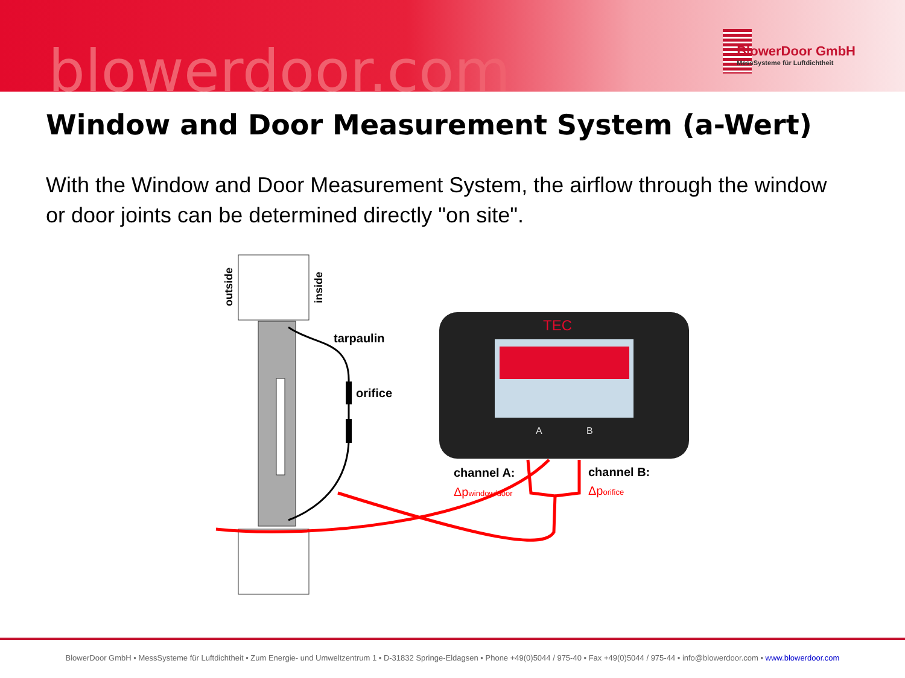blowerdoor.com
BlowerDoor GmbH
MessSysteme für Luftdichtheit
Window and Door Measurement System (a-Wert)
With the Window and Door Measurement System, the airflow through the window or door joints can be determined directly "on site".
outside
inside
tarpaulin
orifice
TEC
A
B
channel A:
Δpwindow/door
channel B:
Δporifice
BlowerDoor GmbH • MessSysteme für Luftdichtheit • Zum Energie- und Umweltzentrum 1 • D-31832 Springe-Eldagsen • Phone +49(0)5044 / 975-40 • Fax +49(0)5044 / 975-44 • info@blowerdoor.com • www.blowerdoor.com